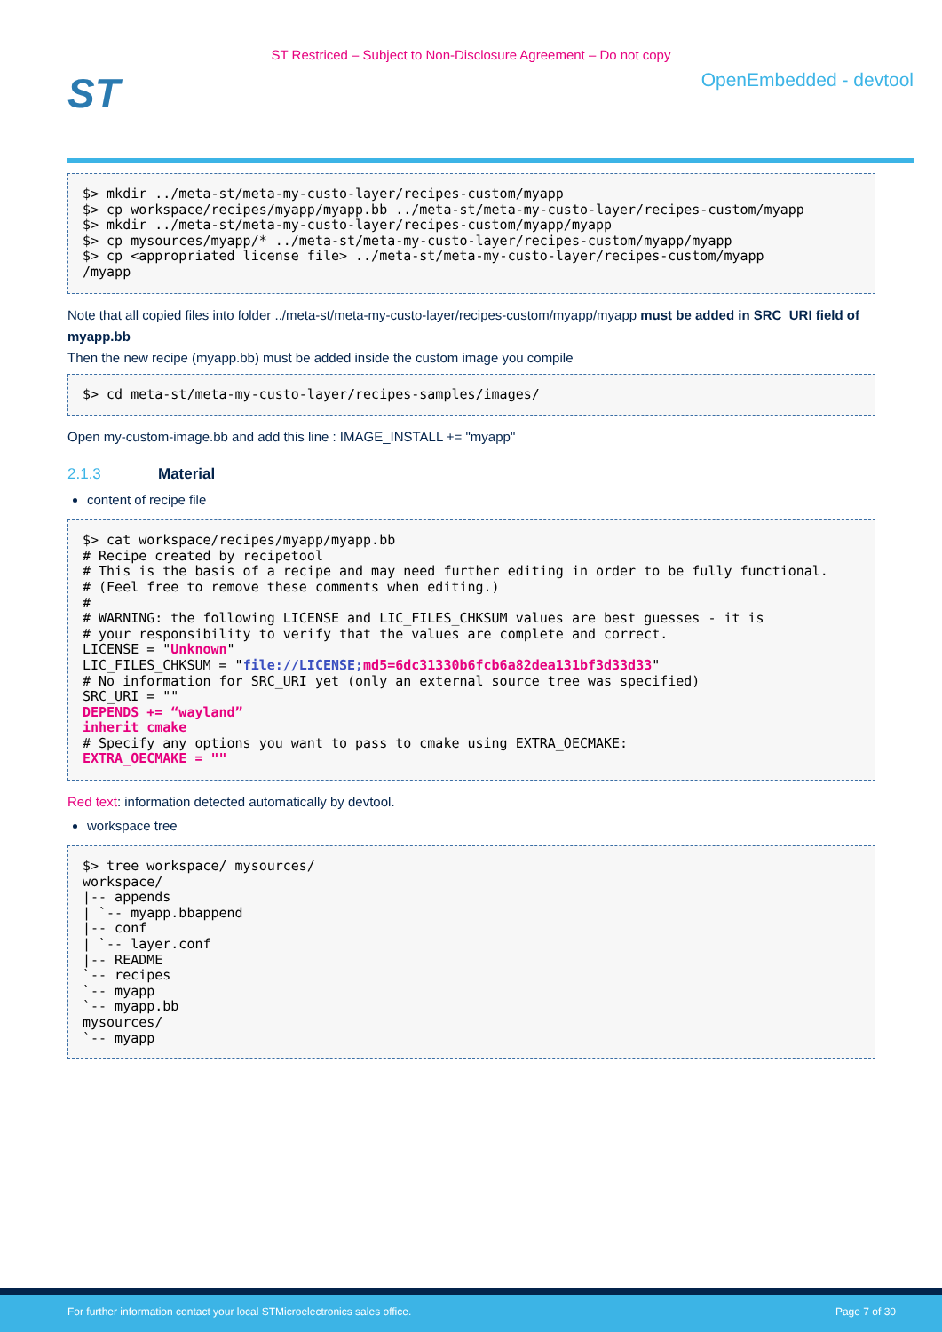ST Restriced – Subject to Non-Disclosure Agreement – Do not copy
ST
OpenEmbedded - devtool
$> mkdir ../meta-st/meta-my-custo-layer/recipes-custom/myapp
$> cp workspace/recipes/myapp/myapp.bb ../meta-st/meta-my-custo-layer/recipes-custom/myapp
$> mkdir ../meta-st/meta-my-custo-layer/recipes-custom/myapp/myapp
$> cp mysources/myapp/* ../meta-st/meta-my-custo-layer/recipes-custom/myapp/myapp
$> cp <appropriated license file> ../meta-st/meta-my-custo-layer/recipes-custom/myapp
/myapp
Note that all copied files into folder ../meta-st/meta-my-custo-layer/recipes-custom/myapp/myapp must be added in SRC_URI field of myapp.bb
Then the new recipe (myapp.bb) must be added inside the custom image you compile
$> cd meta-st/meta-my-custo-layer/recipes-samples/images/
Open my-custom-image.bb and add this line : IMAGE_INSTALL += "myapp"
2.1.3 Material
content of recipe file
$> cat workspace/recipes/myapp/myapp.bb
# Recipe created by recipetool
# This is the basis of a recipe and may need further editing in order to be fully functional.
# (Feel free to remove these comments when editing.)
#
# WARNING: the following LICENSE and LIC_FILES_CHKSUM values are best guesses - it is
# your responsibility to verify that the values are complete and correct.
LICENSE = "Unknown"
LIC_FILES_CHKSUM = "file://LICENSE; md5=6dc31330b6fcb6a82dea131bf3d33d33"
# No information for SRC_URI yet (only an external source tree was specified)
SRC_URI = ""
DEPENDS += “wayland”
inherit cmake
# Specify any options you want to pass to cmake using EXTRA_OECMAKE:
EXTRA_OECMAKE = ""
Red text: information detected automatically by devtool.
workspace tree
$> tree workspace/ mysources/
workspace/
|-- appends
| `-- myapp.bbappend
|-- conf
| `-- layer.conf
|-- README
`-- recipes
`-- myapp
`-- myapp.bb
mysources/
`-- myapp
For further information contact your local STMicroelectronics sales office. Page 7 of 30